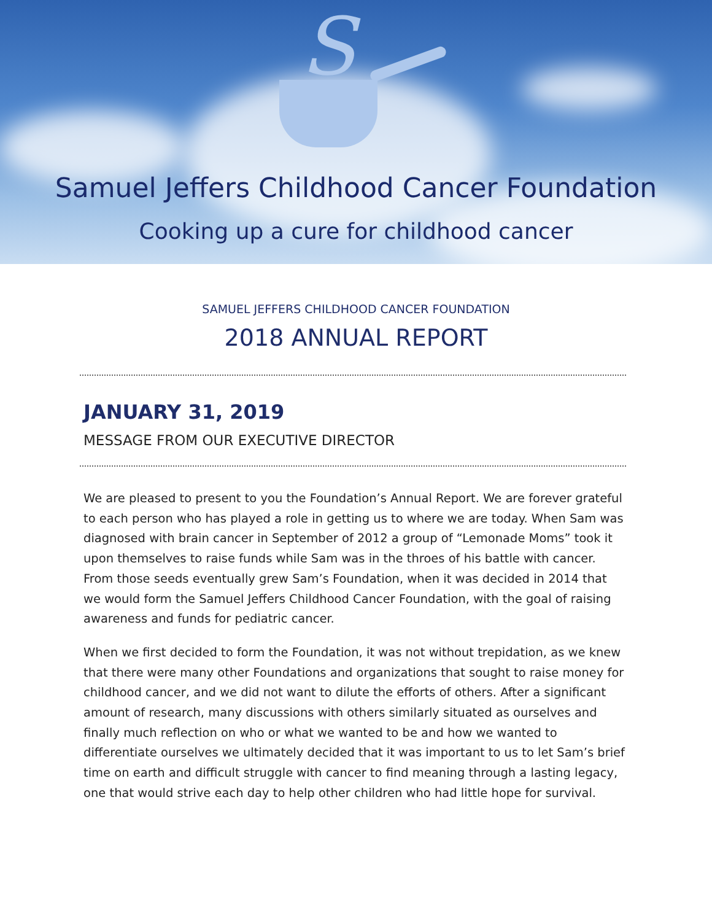S
Samuel Jeffers Childhood Cancer Foundation
Cooking up a cure for childhood cancer
SAMUEL JEFFERS CHILDHOOD CANCER FOUNDATION
2018 ANNUAL REPORT
JANUARY 31, 2019
MESSAGE FROM OUR EXECUTIVE DIRECTOR
We are pleased to present to you the Foundation’s Annual Report. We are forever grateful to each person who has played a role in getting us to where we are today. When Sam was diagnosed with brain cancer in September of 2012 a group of “Lemonade Moms” took it upon themselves to raise funds while Sam was in the throes of his battle with cancer. From those seeds eventually grew Sam’s Foundation, when it was decided in 2014 that we would form the Samuel Jeffers Childhood Cancer Foundation, with the goal of raising awareness and funds for pediatric cancer.
When we first decided to form the Foundation, it was not without trepidation, as we knew that there were many other Foundations and organizations that sought to raise money for childhood cancer, and we did not want to dilute the efforts of others. After a significant amount of research, many discussions with others similarly situated as ourselves and finally much reflection on who or what we wanted to be and how we wanted to differentiate ourselves we ultimately decided that it was important to us to let Sam’s brief time on earth and difficult struggle with cancer to find meaning through a lasting legacy, one that would strive each day to help other children who had little hope for survival.